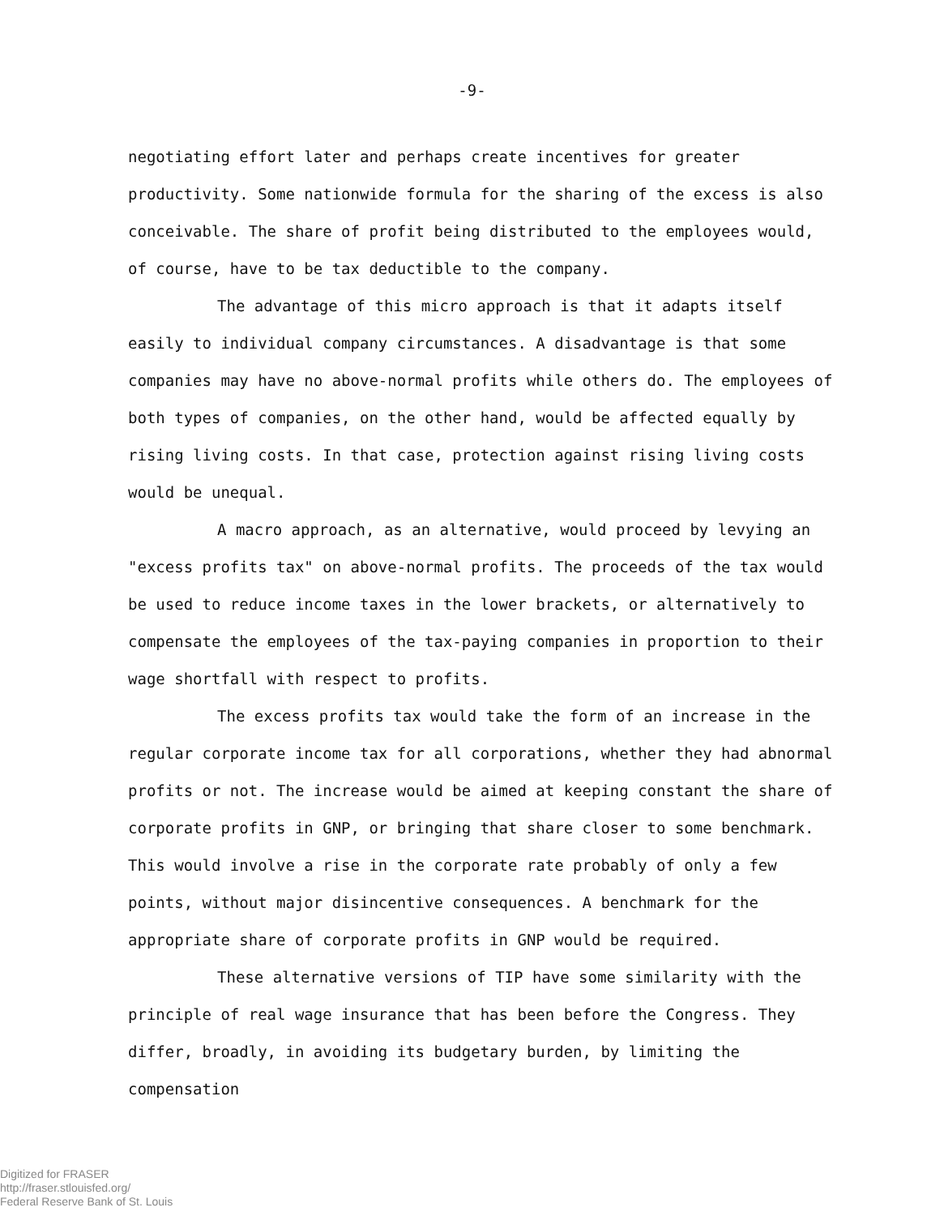-9-
negotiating effort later and perhaps create incentives for greater productivity. Some nationwide formula for the sharing of the excess is also conceivable. The share of profit being distributed to the employees would, of course, have to be tax deductible to the company.
The advantage of this micro approach is that it adapts itself easily to individual company circumstances. A disadvantage is that some companies may have no above-normal profits while others do. The employees of both types of companies, on the other hand, would be affected equally by rising living costs. In that case, protection against rising living costs would be unequal.
A macro approach, as an alternative, would proceed by levying an "excess profits tax" on above-normal profits. The proceeds of the tax would be used to reduce income taxes in the lower brackets, or alternatively to compensate the employees of the tax-paying companies in proportion to their wage shortfall with respect to profits.
The excess profits tax would take the form of an increase in the regular corporate income tax for all corporations, whether they had abnormal profits or not. The increase would be aimed at keeping constant the share of corporate profits in GNP, or bringing that share closer to some benchmark. This would involve a rise in the corporate rate probably of only a few points, without major disincentive consequences. A benchmark for the appropriate share of corporate profits in GNP would be required.
These alternative versions of TIP have some similarity with the principle of real wage insurance that has been before the Congress. They differ, broadly, in avoiding its budgetary burden, by limiting the compensation
Digitized for FRASER
http://fraser.stlouisfed.org/
Federal Reserve Bank of St. Louis